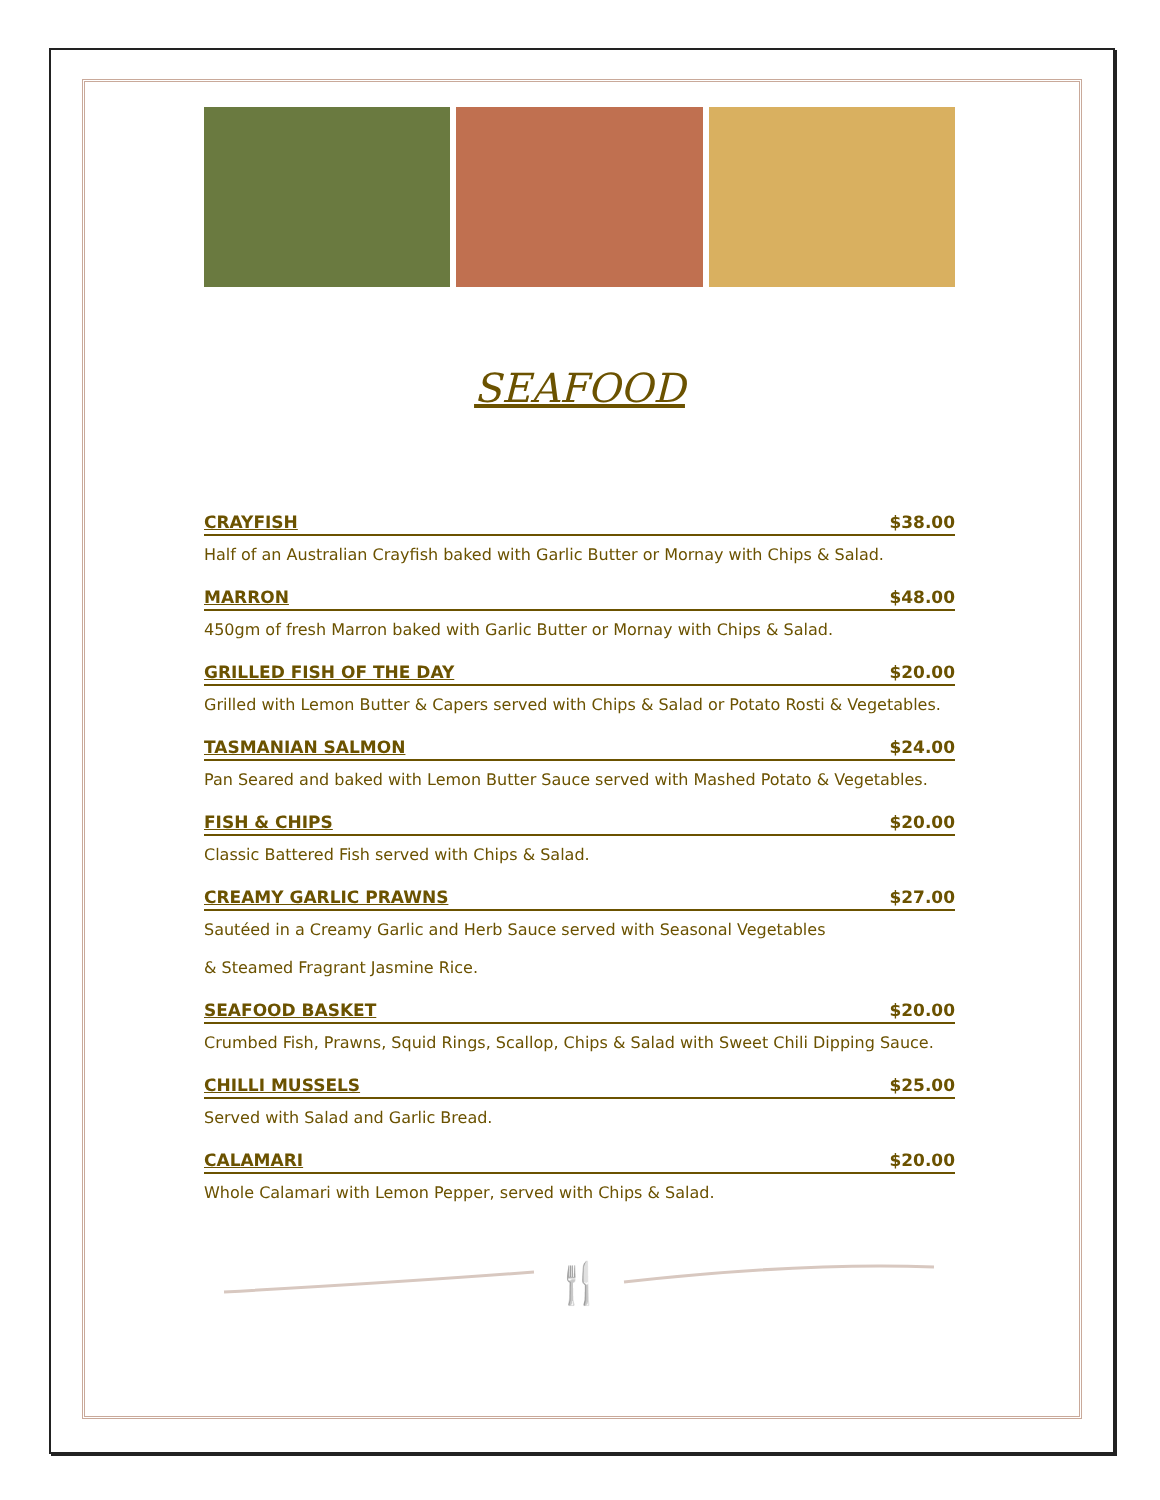SEAFOOD
CRAYFISH $38.00
Half of an Australian Crayfish baked with Garlic Butter or Mornay with Chips & Salad.
MARRON $48.00
450gm of fresh Marron baked with Garlic Butter or Mornay with Chips & Salad.
GRILLED FISH OF THE DAY $20.00
Grilled with Lemon Butter & Capers served with Chips & Salad or Potato Rosti & Vegetables.
TASMANIAN SALMON $24.00
Pan Seared and baked with Lemon Butter Sauce served with Mashed Potato & Vegetables.
FISH & CHIPS $20.00
Classic Battered Fish served with Chips & Salad.
CREAMY GARLIC PRAWNS $27.00
Sautéed in a Creamy Garlic and Herb Sauce served with Seasonal Vegetables
& Steamed Fragrant Jasmine Rice.
SEAFOOD BASKET $20.00
Crumbed Fish, Prawns, Squid Rings, Scallop, Chips & Salad with Sweet Chili Dipping Sauce.
CHILLI MUSSELS $25.00
Served with Salad and Garlic Bread.
CALAMARI $20.00
Whole Calamari with Lemon Pepper, served with Chips & Salad.
🍴